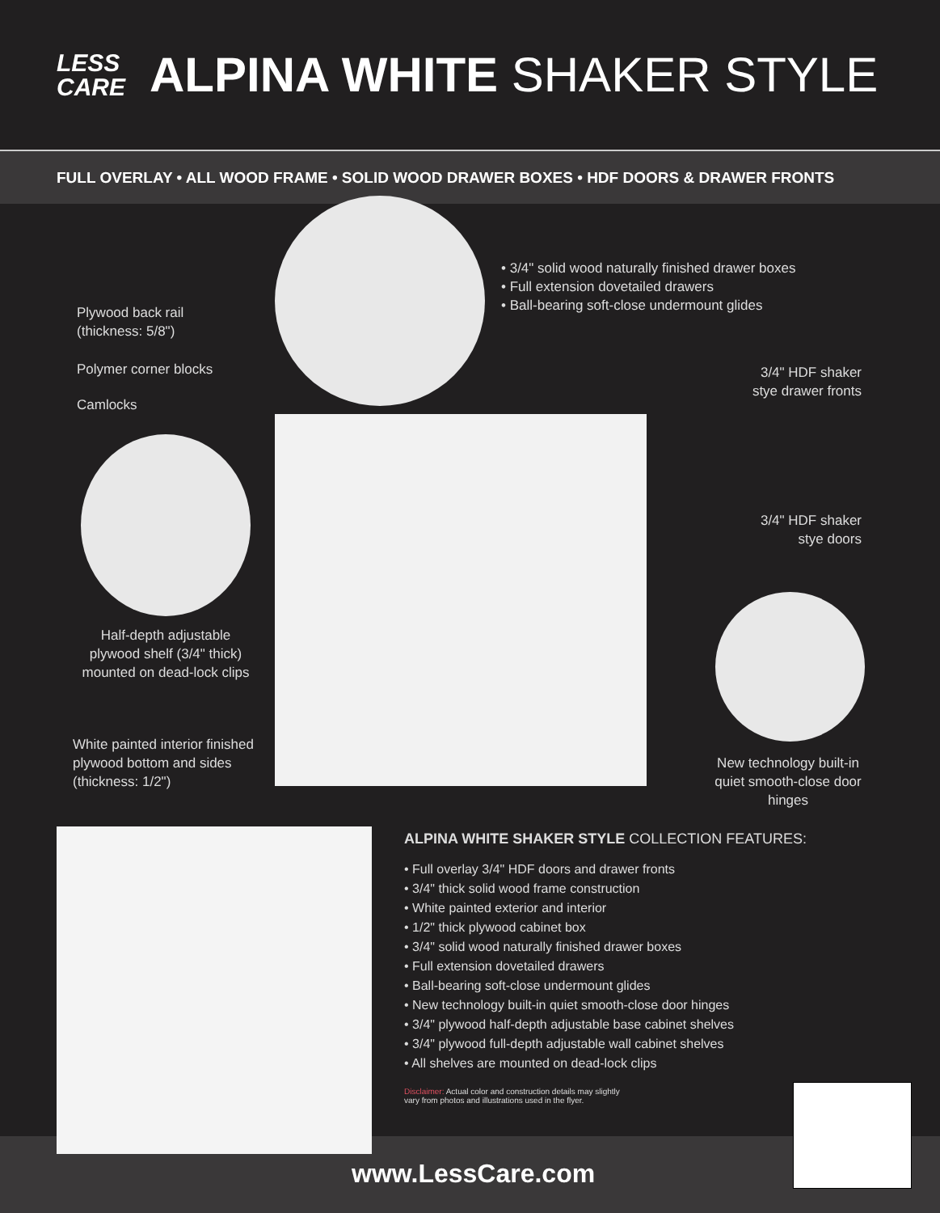LESS
CARE
ALPINA WHITE SHAKER STYLE
FULL OVERLAY • ALL WOOD FRAME • SOLID WOOD DRAWER BOXES • HDF DOORS & DRAWER FRONTS
• 3/4" solid wood naturally finished drawer boxes
• Full extension dovetailed drawers
• Ball-bearing soft-close undermount glides
Plywood back rail
(thickness: 5/8")
Polymer corner blocks
Camlocks
3/4" HDF shaker
stye drawer fronts
3/4" HDF shaker
stye doors
Half-depth adjustable plywood shelf (3/4" thick) mounted on dead-lock clips
White painted interior finished
plywood bottom and sides
(thickness: 1/2")
New technology built-in quiet smooth-close door hinges
ALPINA WHITE SHAKER STYLE COLLECTION FEATURES:
• Full overlay 3/4" HDF doors and drawer fronts
• 3/4" thick solid wood frame construction
• White painted exterior and interior
• 1/2" thick plywood cabinet box
• 3/4" solid wood naturally finished drawer boxes
• Full extension dovetailed drawers
• Ball-bearing soft-close undermount glides
• New technology built-in quiet smooth-close door hinges
• 3/4" plywood half-depth adjustable base cabinet shelves
• 3/4" plywood full-depth adjustable wall cabinet shelves
• All shelves are mounted on dead-lock clips
Disclaimer: Actual color and construction details may slightly
vary from photos and illustrations used in the flyer.
www.LessCare.com